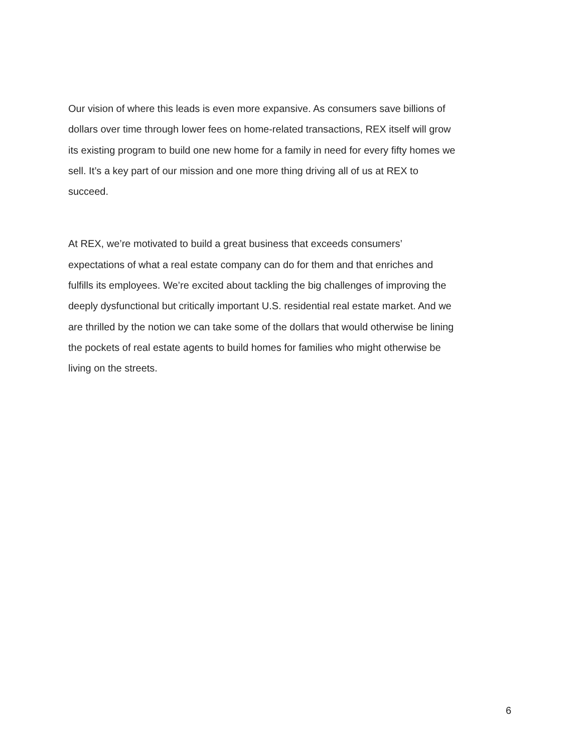Our vision of where this leads is even more expansive. As consumers save billions of
dollars over time through lower fees on home-related transactions, REX itself will grow
its existing program to build one new home for a family in need for every fifty homes we
sell. It’s a key part of our mission and one more thing driving all of us at REX to
succeed.
At REX, we’re motivated to build a great business that exceeds consumers’
expectations of what a real estate company can do for them and that enriches and
fulfills its employees. We’re excited about tackling the big challenges of improving the
deeply dysfunctional but critically important U.S. residential real estate market. And we
are thrilled by the notion we can take some of the dollars that would otherwise be lining
the pockets of real estate agents to build homes for families who might otherwise be
living on the streets.
6